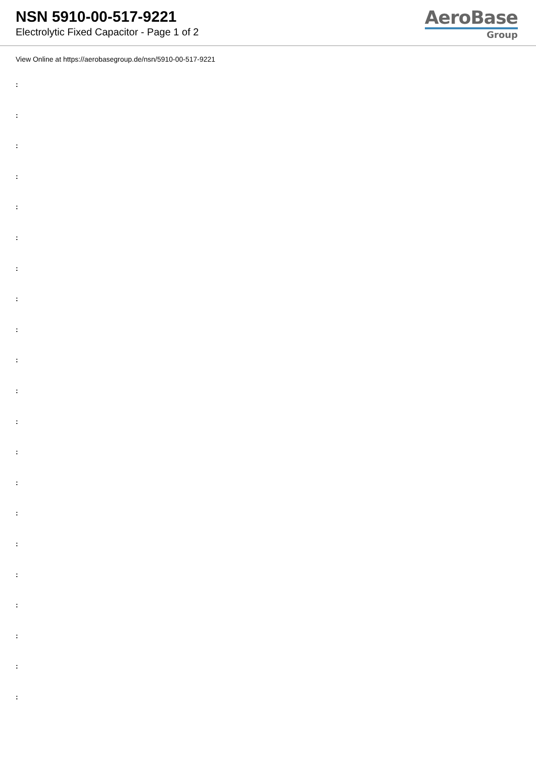NSN 5910-00-517-9221
Electrolytic Fixed Capacitor - Page 1 of 2
AeroBase
Group
View Online at https://aerobasegroup.de/nsn/5910-00-517-9221
:
:
:
:
:
:
:
:
:
:
:
:
:
:
:
:
:
:
:
:
: